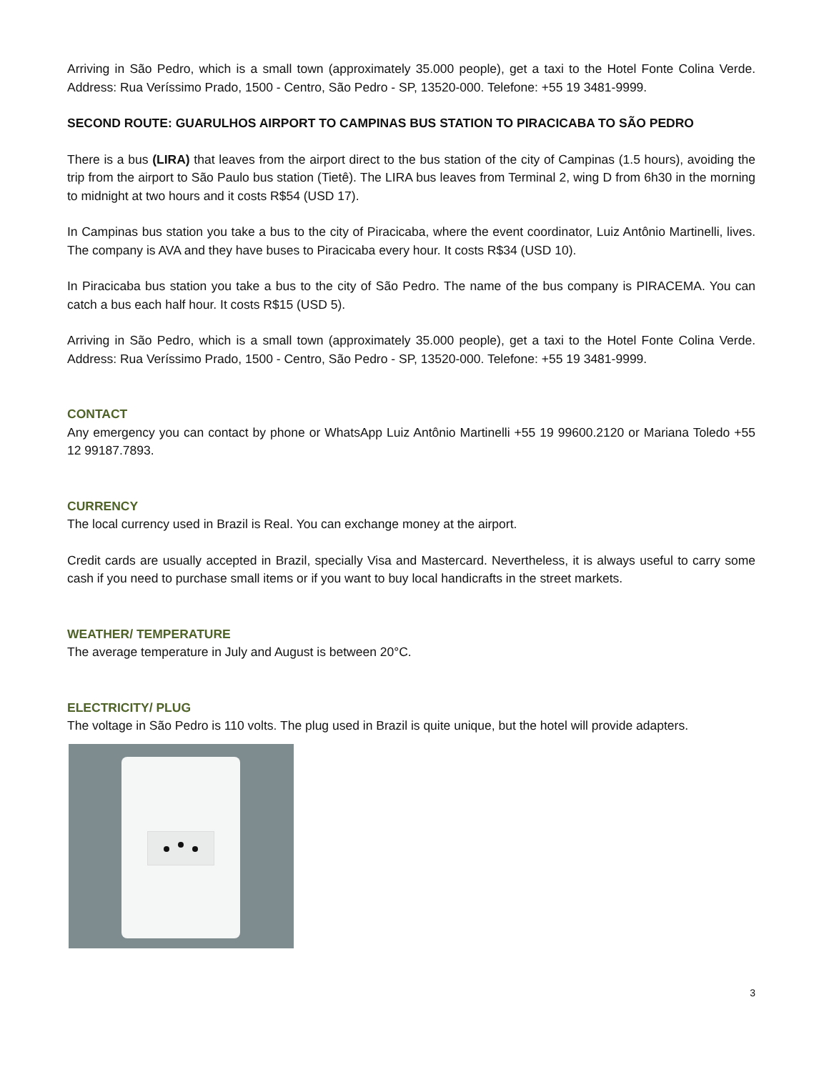Arriving in São Pedro, which is a small town (approximately 35.000 people), get a taxi to the Hotel Fonte Colina Verde. Address: Rua Veríssimo Prado, 1500 - Centro, São Pedro - SP, 13520-000. Telefone: +55 19 3481-9999.
SECOND ROUTE: GUARULHOS AIRPORT TO CAMPINAS BUS STATION TO PIRACICABA TO SÃO PEDRO
There is a bus (LIRA) that leaves from the airport direct to the bus station of the city of Campinas (1.5 hours), avoiding the trip from the airport to São Paulo bus station (Tietê). The LIRA bus leaves from Terminal 2, wing D from 6h30 in the morning to midnight at two hours and it costs R$54 (USD 17).
In Campinas bus station you take a bus to the city of Piracicaba, where the event coordinator, Luiz Antônio Martinelli, lives. The company is AVA and they have buses to Piracicaba every hour. It costs R$34 (USD 10).
In Piracicaba bus station you take a bus to the city of São Pedro. The name of the bus company is PIRACEMA. You can catch a bus each half hour. It costs R$15 (USD 5).
Arriving in São Pedro, which is a small town (approximately 35.000 people), get a taxi to the Hotel Fonte Colina Verde. Address: Rua Veríssimo Prado, 1500 - Centro, São Pedro - SP, 13520-000. Telefone: +55 19 3481-9999.
CONTACT
Any emergency you can contact by phone or WhatsApp Luiz Antônio Martinelli +55 19 99600.2120 or Mariana Toledo +55 12 99187.7893.
CURRENCY
The local currency used in Brazil is Real. You can exchange money at the airport.
Credit cards are usually accepted in Brazil, specially Visa and Mastercard. Nevertheless, it is always useful to carry some cash if you need to purchase small items or if you want to buy local handicrafts in the street markets.
WEATHER/ TEMPERATURE
The average temperature in July and August is between 20°C.
ELECTRICITY/ PLUG
The voltage in São Pedro is 110 volts. The plug used in Brazil is quite unique, but the hotel will provide adapters.
3